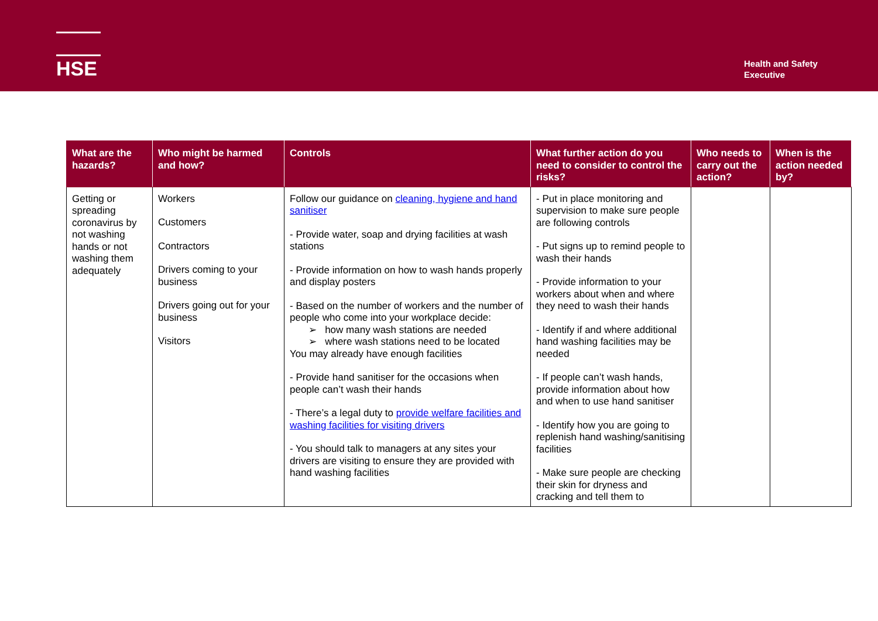HSE
Health and Safety
Executive
| What are the hazards? | Who might be harmed and how? | Controls | What further action do you need to consider to control the risks? | Who needs to carry out the action? | When is the action needed by? |
| --- | --- | --- | --- | --- | --- |
| Getting or spreading coronavirus by not washing hands or not washing them adequately | Workers Customers Contractors Drivers coming to your business Drivers going out for your business Visitors | Follow our guidance on cleaning, hygiene and hand sanitiser - Provide water, soap and drying facilities at wash stations - Provide information on how to wash hands properly and display posters - Based on the number of workers and the number of people who come into your workplace decide: ➢ how many wash stations are needed ➢ where wash stations need to be located You may already have enough facilities - Provide hand sanitiser for the occasions when people can’t wash their hands - There’s a legal duty to provide welfare facilities and washing facilities for visiting drivers - You should talk to managers at any sites your drivers are visiting to ensure they are provided with hand washing facilities | - Put in place monitoring and supervision to make sure people are following controls - Put signs up to remind people to wash their hands - Provide information to your workers about when and where they need to wash their hands - Identify if and where additional hand washing facilities may be needed - If people can’t wash hands, provide information about how and when to use hand sanitiser - Identify how you are going to replenish hand washing/sanitising facilities - Make sure people are checking their skin for dryness and cracking and tell them to | | |